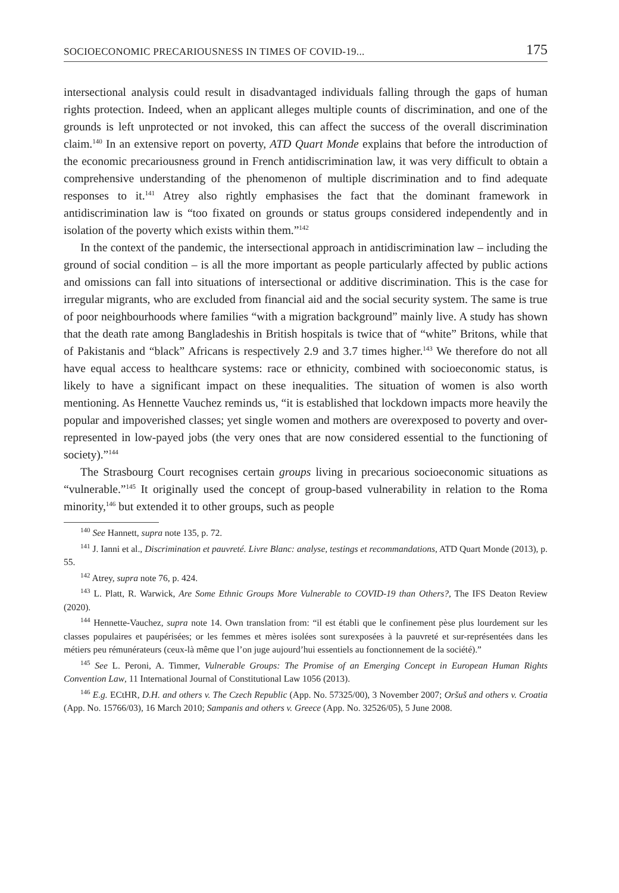SOCIOECONOMIC PRECARIOUSNESS IN TIMES OF COVID-19... 175
intersectional analysis could result in disadvantaged individuals falling through the gaps of human rights protection. Indeed, when an applicant alleges multiple counts of discrimination, and one of the grounds is left unprotected or not invoked, this can affect the success of the overall discrimination claim.<sup>140</sup> In an extensive report on poverty, ATD Quart Monde explains that before the introduction of the economic precariousness ground in French antidiscrimination law, it was very difficult to obtain a comprehensive understanding of the phenomenon of multiple discrimination and to find adequate responses to it.<sup>141</sup> Atrey also rightly emphasises the fact that the dominant framework in antidiscrimination law is “too fixated on grounds or status groups considered independently and in isolation of the poverty which exists within them.”<sup>142</sup>
In the context of the pandemic, the intersectional approach in antidiscrimination law – including the ground of social condition – is all the more important as people particularly affected by public actions and omissions can fall into situations of intersectional or additive discrimination. This is the case for irregular migrants, who are excluded from financial aid and the social security system. The same is true of poor neighbourhoods where families “with a migration background” mainly live. A study has shown that the death rate among Bangladeshis in British hospitals is twice that of “white” Britons, while that of Pakistanis and “black” Africans is respectively 2.9 and 3.7 times higher.<sup>143</sup> We therefore do not all have equal access to healthcare systems: race or ethnicity, combined with socioeconomic status, is likely to have a significant impact on these inequalities. The situation of women is also worth mentioning. As Hennette Vauchez reminds us, “it is established that lockdown impacts more heavily the popular and impoverished classes; yet single women and mothers are overexposed to poverty and over-represented in low-payed jobs (the very ones that are now considered essential to the functioning of society).”<sup>144</sup>
The Strasbourg Court recognises certain groups living in precarious socioeconomic situations as “vulnerable.”<sup>145</sup> It originally used the concept of group-based vulnerability in relation to the Roma minority,<sup>146</sup> but extended it to other groups, such as people
<sup>140</sup> See Hannett, supra note 135, p. 72.
<sup>141</sup> J. Ianni et al., Discrimination et pauvreté. Livre Blanc: analyse, testings et recommandations, ATD Quart Monde (2013), p. 55.
<sup>142</sup> Atrey, supra note 76, p. 424.
<sup>143</sup> L. Platt, R. Warwick, Are Some Ethnic Groups More Vulnerable to COVID-19 than Others?, The IFS Deaton Review (2020).
<sup>144</sup> Hennette-Vauchez, supra note 14. Own translation from: “il est établi que le confinement pèse plus lourdement sur les classes populaires et paupérisées; or les femmes et mères isolées sont surexposées à la pauvreté et sur-représentées dans les métiers peu rémunérateurs (ceux-là même que l’on juge aujourd’hui essentiels au fonctionnement de la société).”
<sup>145</sup> See L. Peroni, A. Timmer, Vulnerable Groups: The Promise of an Emerging Concept in European Human Rights Convention Law, 11 International Journal of Constitutional Law 1056 (2013).
<sup>146</sup> E.g. ECtHR, D.H. and others v. The Czech Republic (App. No. 57325/00), 3 November 2007; Oršuš and others v. Croatia (App. No. 15766/03), 16 March 2010; Sampanis and others v. Greece (App. No. 32526/05), 5 June 2008.